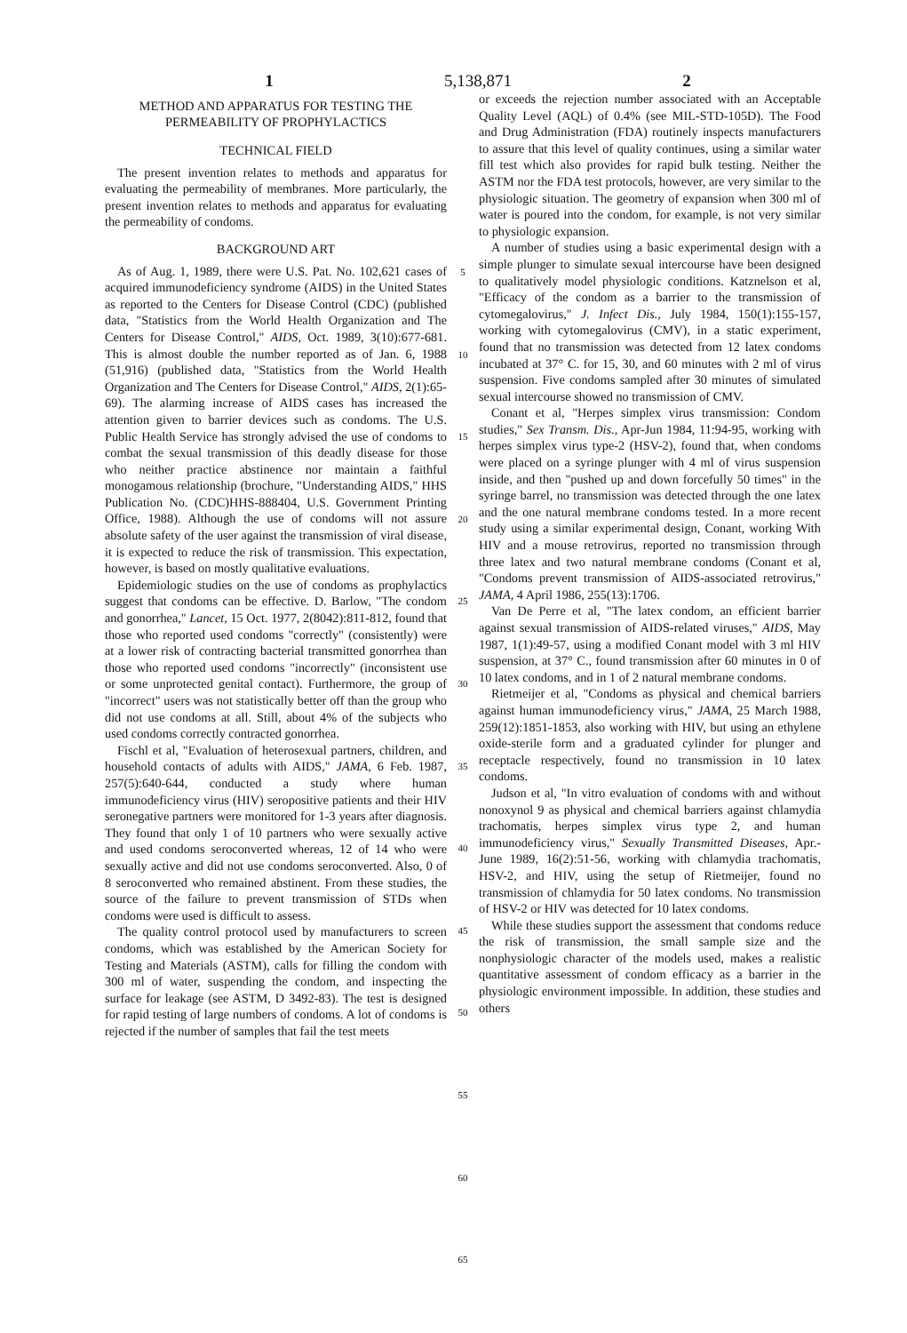1 5,138,871 2
METHOD AND APPARATUS FOR TESTING THE PERMEABILITY OF PROPHYLACTICS
TECHNICAL FIELD
The present invention relates to methods and apparatus for evaluating the permeability of membranes. More particularly, the present invention relates to methods and apparatus for evaluating the permeability of condoms.
BACKGROUND ART
As of Aug. 1, 1989, there were U.S. Pat. No. 102,621 cases of acquired immunodeficiency syndrome (AIDS) in the United States as reported to the Centers for Disease Control (CDC) (published data, "Statistics from the World Health Organization and The Centers for Disease Control," AIDS, Oct. 1989, 3(10):677-681. This is almost double the number reported as of Jan. 6, 1988 (51,916) (published data, "Statistics from the World Health Organization and The Centers for Disease Control," AIDS, 2(1):65-69). The alarming increase of AIDS cases has increased the attention given to barrier devices such as condoms. The U.S. Public Health Service has strongly advised the use of condoms to combat the sexual transmission of this deadly disease for those who neither practice abstinence nor maintain a faithful monogamous relationship (brochure, "Understanding AIDS," HHS Publication No. (CDC)HHS-888404, U.S. Government Printing Office, 1988). Although the use of condoms will not assure absolute safety of the user against the transmission of viral disease, it is expected to reduce the risk of transmission. This expectation, however, is based on mostly qualitative evaluations.
Epidemiologic studies on the use of condoms as prophylactics suggest that condoms can be effective. D. Barlow, "The condom and gonorrhea," Lancet, 15 Oct. 1977, 2(8042):811-812, found that those who reported used condoms "correctly" (consistently) were at a lower risk of contracting bacterial transmitted gonorrhea than those who reported used condoms "incorrectly" (inconsistent use or some unprotected genital contact). Furthermore, the group of "incorrect" users was not statistically better off than the group who did not use condoms at all. Still, about 4% of the subjects who used condoms correctly contracted gonorrhea.
Fischl et al, "Evaluation of heterosexual partners, children, and household contacts of adults with AIDS," JAMA, 6 Feb. 1987, 257(5):640-644, conducted a study where human immunodeficiency virus (HIV) seropositive patients and their HIV seronegative partners were monitored for 1-3 years after diagnosis. They found that only 1 of 10 partners who were sexually active and used condoms seroconverted whereas, 12 of 14 who were sexually active and did not use condoms seroconverted. Also, 0 of 8 seroconverted who remained abstinent. From these studies, the source of the failure to prevent transmission of STDs when condoms were used is difficult to assess.
The quality control protocol used by manufacturers to screen condoms, which was established by the American Society for Testing and Materials (ASTM), calls for filling the condom with 300 ml of water, suspending the condom, and inspecting the surface for leakage (see ASTM, D 3492-83). The test is designed for rapid testing of large numbers of condoms. A lot of condoms is rejected if the number of samples that fail the test meets
5
10
15
20
25
30
35
40
45
50
55
60
65
or exceeds the rejection number associated with an Acceptable Quality Level (AQL) of 0.4% (see MIL-STD-105D). The Food and Drug Administration (FDA) routinely inspects manufacturers to assure that this level of quality continues, using a similar water fill test which also provides for rapid bulk testing. Neither the ASTM nor the FDA test protocols, however, are very similar to the physiologic situation. The geometry of expansion when 300 ml of water is poured into the condom, for example, is not very similar to physiologic expansion.
A number of studies using a basic experimental design with a simple plunger to simulate sexual intercourse have been designed to qualitatively model physiologic conditions. Katznelson et al, "Efficacy of the condom as a barrier to the transmission of cytomegalovirus," J. Infect Dis., July 1984, 150(1):155-157, working with cytomegalovirus (CMV), in a static experiment, found that no transmission was detected from 12 latex condoms incubated at 37° C. for 15, 30, and 60 minutes with 2 ml of virus suspension. Five condoms sampled after 30 minutes of simulated sexual intercourse showed no transmission of CMV.
Conant et al, "Herpes simplex virus transmission: Condom studies," Sex Transm. Dis., Apr-Jun 1984, 11:94-95, working with herpes simplex virus type-2 (HSV-2), found that, when condoms were placed on a syringe plunger with 4 ml of virus suspension inside, and then "pushed up and down forcefully 50 times" in the syringe barrel, no transmission was detected through the one latex and the one natural membrane condoms tested. In a more recent study using a similar experimental design, Conant, working With HIV and a mouse retrovirus, reported no transmission through three latex and two natural membrane condoms (Conant et al, "Condoms prevent transmission of AIDS-associated retrovirus," JAMA, 4 April 1986, 255(13):1706.
Van De Perre et al, "The latex condom, an efficient barrier against sexual transmission of AIDS-related viruses," AIDS, May 1987, 1(1):49-57, using a modified Conant model with 3 ml HIV suspension, at 37° C., found transmission after 60 minutes in 0 of 10 latex condoms, and in 1 of 2 natural membrane condoms.
Rietmeijer et al, "Condoms as physical and chemical barriers against human immunodeficiency virus," JAMA, 25 March 1988, 259(12):1851-1853, also working with HIV, but using an ethylene oxide-sterile form and a graduated cylinder for plunger and receptacle respectively, found no transmission in 10 latex condoms.
Judson et al, "In vitro evaluation of condoms with and without nonoxynol 9 as physical and chemical barriers against chlamydia trachomatis, herpes simplex virus type 2, and human immunodeficiency virus," Sexually Transmitted Diseases, Apr.-June 1989, 16(2):51-56, working with chlamydia trachomatis, HSV-2, and HIV, using the setup of Rietmeijer, found no transmission of chlamydia for 50 latex condoms. No transmission of HSV-2 or HIV was detected for 10 latex condoms.
While these studies support the assessment that condoms reduce the risk of transmission, the small sample size and the nonphysiologic character of the models used, makes a realistic quantitative assessment of condom efficacy as a barrier in the physiologic environment impossible. In addition, these studies and others